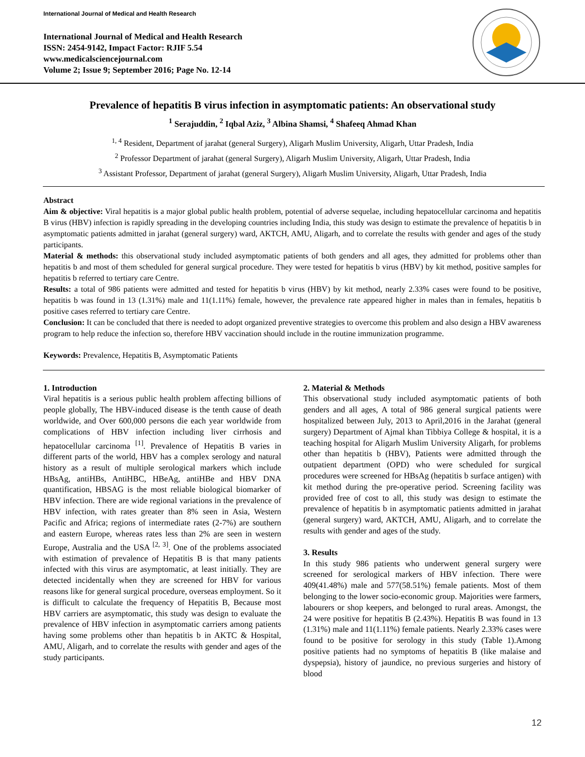International Journal of Medical and Health Research
International Journal of Medical and Health Research
ISSN: 2454-9142, Impact Factor: RJIF 5.54
www.medicalsciencejournal.com
Volume 2; Issue 9; September 2016; Page No. 12-14
Prevalence of hepatitis B virus infection in asymptomatic patients: An observational study
<sup>1</sup> Serajuddin, <sup>2</sup> Iqbal Aziz, <sup>3</sup> Albina Shamsi, <sup>4</sup> Shafeeq Ahmad Khan
<sup>1, 4</sup> Resident, Department of jarahat (general Surgery), Aligarh Muslim University, Aligarh, Uttar Pradesh, India
<sup>2</sup> Professor Department of jarahat (general Surgery), Aligarh Muslim University, Aligarh, Uttar Pradesh, India
<sup>3</sup> Assistant Professor, Department of jarahat (general Surgery), Aligarh Muslim University, Aligarh, Uttar Pradesh, India
Abstract
Aim & objective: Viral hepatitis is a major global public health problem, potential of adverse sequelae, including hepatocellular carcinoma and hepatitis B virus (HBV) infection is rapidly spreading in the developing countries including India, this study was design to estimate the prevalence of hepatitis b in asymptomatic patients admitted in jarahat (general surgery) ward, AKTCH, AMU, Aligarh, and to correlate the results with gender and ages of the study participants.
Material & methods: this observational study included asymptomatic patients of both genders and all ages, they admitted for problems other than hepatitis b and most of them scheduled for general surgical procedure. They were tested for hepatitis b virus (HBV) by kit method, positive samples for hepatitis b referred to tertiary care Centre.
Results: a total of 986 patients were admitted and tested for hepatitis b virus (HBV) by kit method, nearly 2.33% cases were found to be positive, hepatitis b was found in 13 (1.31%) male and 11(1.11%) female, however, the prevalence rate appeared higher in males than in females, hepatitis b positive cases referred to tertiary care Centre.
Conclusion: It can be concluded that there is needed to adopt organized preventive strategies to overcome this problem and also design a HBV awareness program to help reduce the infection so, therefore HBV vaccination should include in the routine immunization programme.
Keywords: Prevalence, Hepatitis B, Asymptomatic Patients
1. Introduction
Viral hepatitis is a serious public health problem affecting billions of people globally, The HBV-induced disease is the tenth cause of death worldwide, and Over 600,000 persons die each year worldwide from complications of HBV infection including liver cirrhosis and hepatocellular carcinoma <sup>[1]</sup>. Prevalence of Hepatitis B varies in different parts of the world, HBV has a complex serology and natural history as a result of multiple serological markers which include HBsAg, antiHBs, AntiHBC, HBeAg, antiHBe and HBV DNA quantification, HBSAG is the most reliable biological biomarker of HBV infection. There are wide regional variations in the prevalence of HBV infection, with rates greater than 8% seen in Asia, Western Pacific and Africa; regions of intermediate rates (2-7%) are southern and eastern Europe, whereas rates less than 2% are seen in western Europe, Australia and the USA <sup>[2, 3]</sup>. One of the problems associated with estimation of prevalence of Hepatitis B is that many patients infected with this virus are asymptomatic, at least initially. They are detected incidentally when they are screened for HBV for various reasons like for general surgical procedure, overseas employment. So it is difficult to calculate the frequency of Hepatitis B, Because most HBV carriers are asymptomatic, this study was design to evaluate the prevalence of HBV infection in asymptomatic carriers among patients having some problems other than hepatitis b in AKTC & Hospital, AMU, Aligarh, and to correlate the results with gender and ages of the study participants.
2. Material & Methods
This observational study included asymptomatic patients of both genders and all ages, A total of 986 general surgical patients were hospitalized between July, 2013 to April,2016 in the Jarahat (general surgery) Department of Ajmal khan Tibbiya College & hospital, it is a teaching hospital for Aligarh Muslim University Aligarh, for problems other than hepatitis b (HBV), Patients were admitted through the outpatient department (OPD) who were scheduled for surgical procedures were screened for HBsAg (hepatitis b surface antigen) with kit method during the pre-operative period. Screening facility was provided free of cost to all, this study was design to estimate the prevalence of hepatitis b in asymptomatic patients admitted in jarahat (general surgery) ward, AKTCH, AMU, Aligarh, and to correlate the results with gender and ages of the study.
3. Results
In this study 986 patients who underwent general surgery were screened for serological markers of HBV infection. There were 409(41.48%) male and 577(58.51%) female patients. Most of them belonging to the lower socio-economic group. Majorities were farmers, labourers or shop keepers, and belonged to rural areas. Amongst, the 24 were positive for hepatitis B (2.43%). Hepatitis B was found in 13 (1.31%) male and 11(1.11%) female patients. Nearly 2.33% cases were found to be positive for serology in this study (Table 1).Among positive patients had no symptoms of hepatitis B (like malaise and dyspepsia), history of jaundice, no previous surgeries and history of blood
12